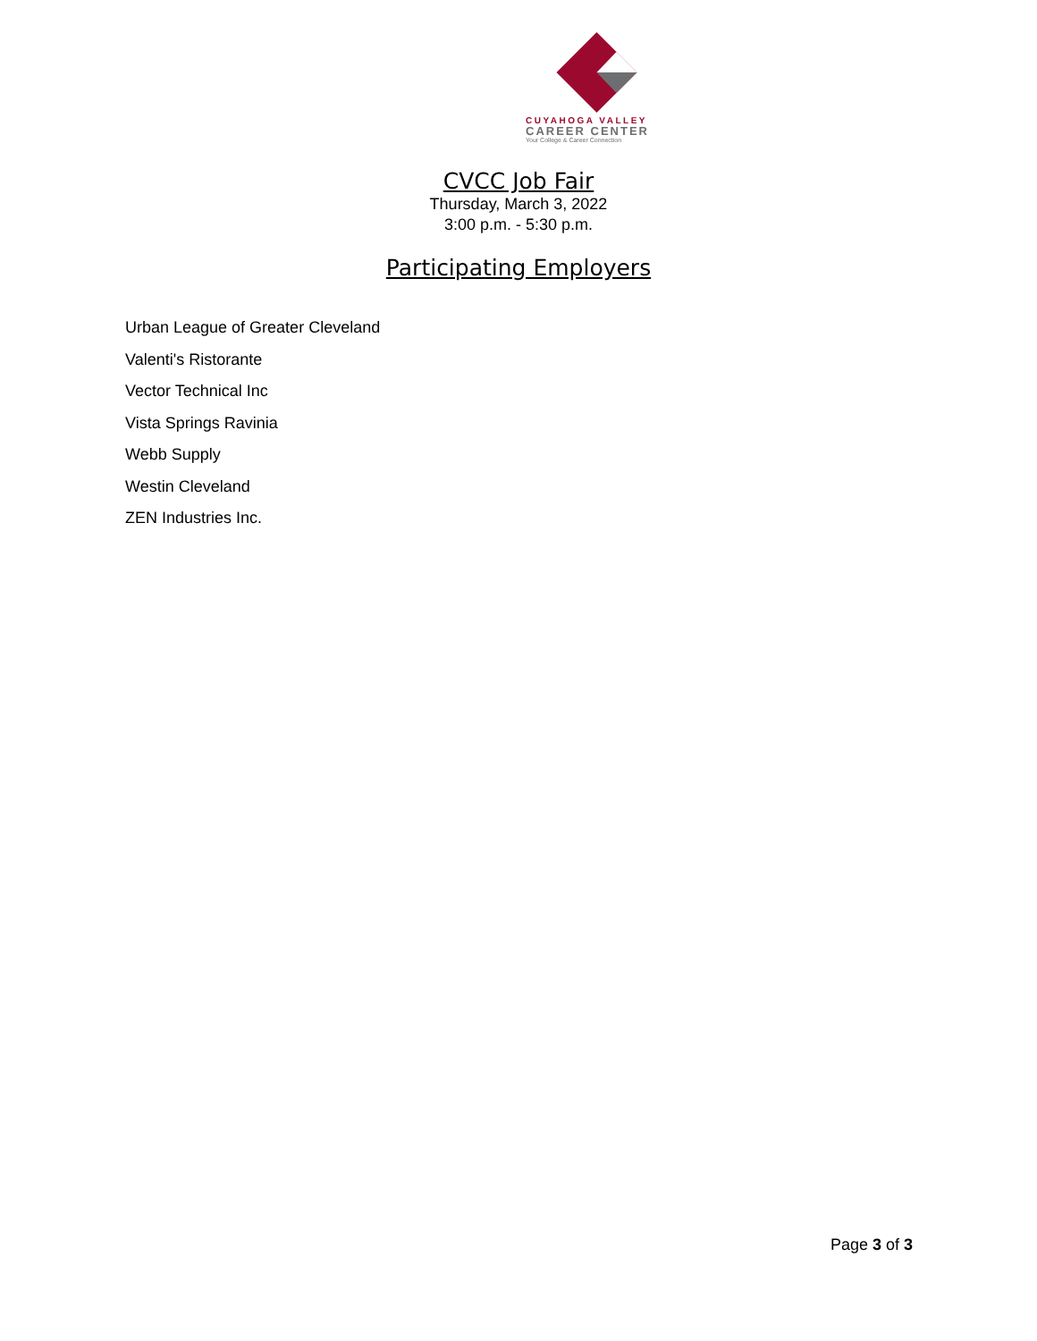CUYAHOGA VALLEY
CAREER CENTER
Your College & Career Connection
CVCC Job Fair
Thursday, March 3, 2022
3:00 p.m. - 5:30 p.m.
Participating Employers
Urban League of Greater Cleveland
Valenti's Ristorante
Vector Technical Inc
Vista Springs Ravinia
Webb Supply
Westin Cleveland
ZEN Industries Inc.
Page 3 of 3